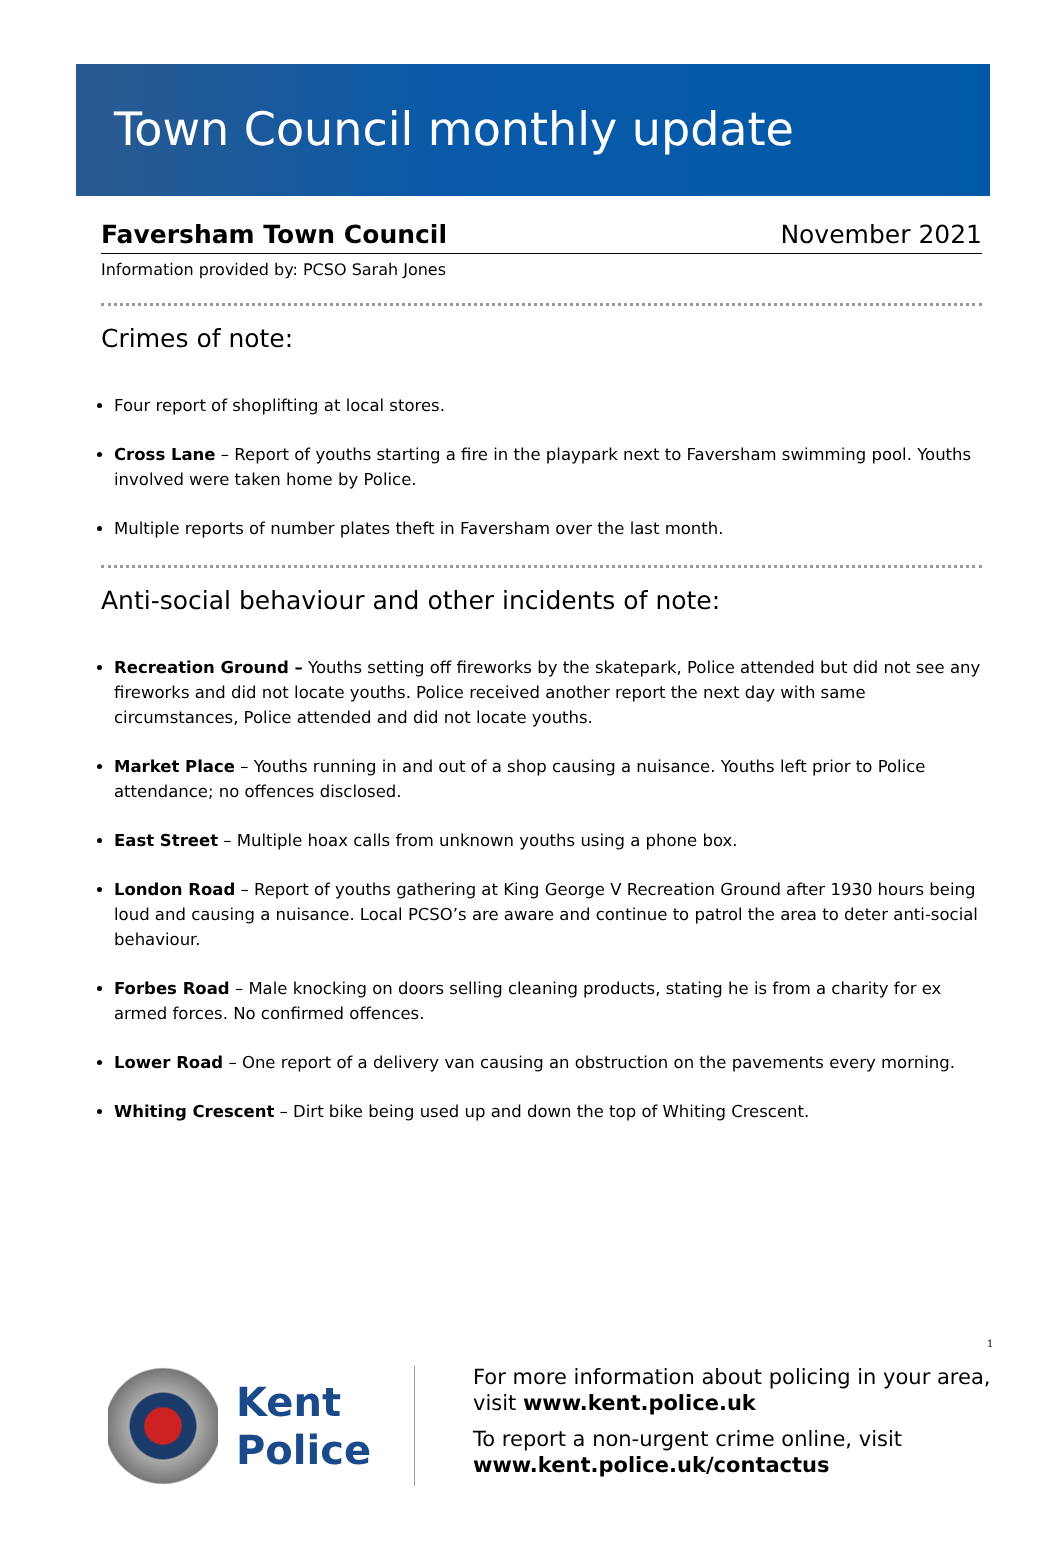Town Council monthly update
Faversham Town Council November 2021
Information provided by: PCSO Sarah Jones
Crimes of note:
Four report of shoplifting at local stores.
Cross Lane – Report of youths starting a fire in the playpark next to Faversham swimming pool. Youths involved were taken home by Police.
Multiple reports of number plates theft in Faversham over the last month.
Anti-social behaviour and other incidents of note:
Recreation Ground – Youths setting off fireworks by the skatepark, Police attended but did not see any fireworks and did not locate youths. Police received another report the next day with same circumstances, Police attended and did not locate youths.
Market Place – Youths running in and out of a shop causing a nuisance. Youths left prior to Police attendance; no offences disclosed.
East Street – Multiple hoax calls from unknown youths using a phone box.
London Road – Report of youths gathering at King George V Recreation Ground after 1930 hours being loud and causing a nuisance. Local PCSO’s are aware and continue to patrol the area to deter anti-social behaviour.
Forbes Road – Male knocking on doors selling cleaning products, stating he is from a charity for ex armed forces. No confirmed offences.
Lower Road – One report of a delivery van causing an obstruction on the pavements every morning.
Whiting Crescent – Dirt bike being used up and down the top of Whiting Crescent.
1
Kent Police
For more information about policing in your area,
visit www.kent.police.uk
To report a non-urgent crime online, visit
www.kent.police.uk/contactus